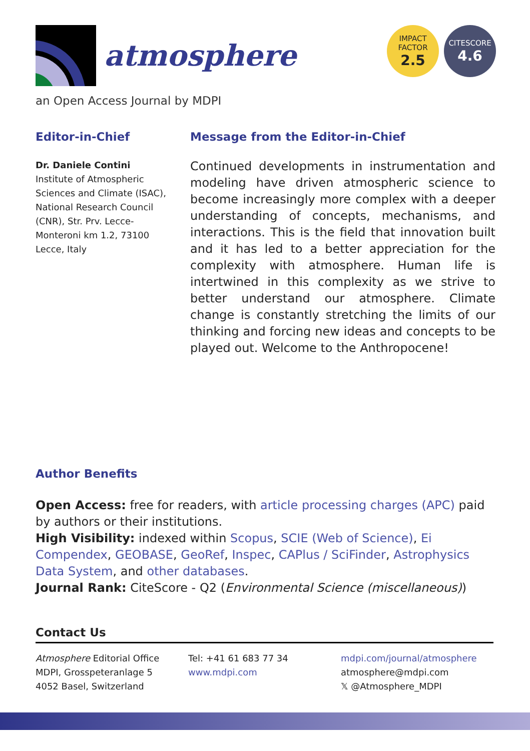atmosphere
IMPACT
FACTOR
2.5
CITESCORE
4.6
an Open Access Journal by MDPI
Editor-in-Chief
Dr. Daniele Contini
Institute of Atmospheric Sciences and Climate (ISAC), National Research Council (CNR), Str. Prv. Lecce-Monteroni km 1.2, 73100 Lecce, Italy
Message from the Editor-in-Chief
Continued developments in instrumentation and modeling have driven atmospheric science to become increasingly more complex with a deeper understanding of concepts, mechanisms, and interactions. This is the field that innovation built and it has led to a better appreciation for the complexity with atmosphere. Human life is intertwined in this complexity as we strive to better understand our atmosphere. Climate change is constantly stretching the limits of our thinking and forcing new ideas and concepts to be played out. Welcome to the Anthropocene!
Author Benefits
Open Access: free for readers, with article processing charges (APC) paid by authors or their institutions.
High Visibility: indexed within Scopus, SCIE (Web of Science), Ei Compendex, GEOBASE, GeoRef, Inspec, CAPlus / SciFinder, Astrophysics Data System, and other databases.
Journal Rank: CiteScore - Q2 (Environmental Science (miscellaneous))
Contact Us
Atmosphere Editorial Office
MDPI, Grosspeteranlage 5
4052 Basel, Switzerland
Tel: +41 61 683 77 34
www.mdpi.com
mdpi.com/journal/atmosphere
atmosphere@mdpi.com
𝕏 @Atmosphere_MDPI